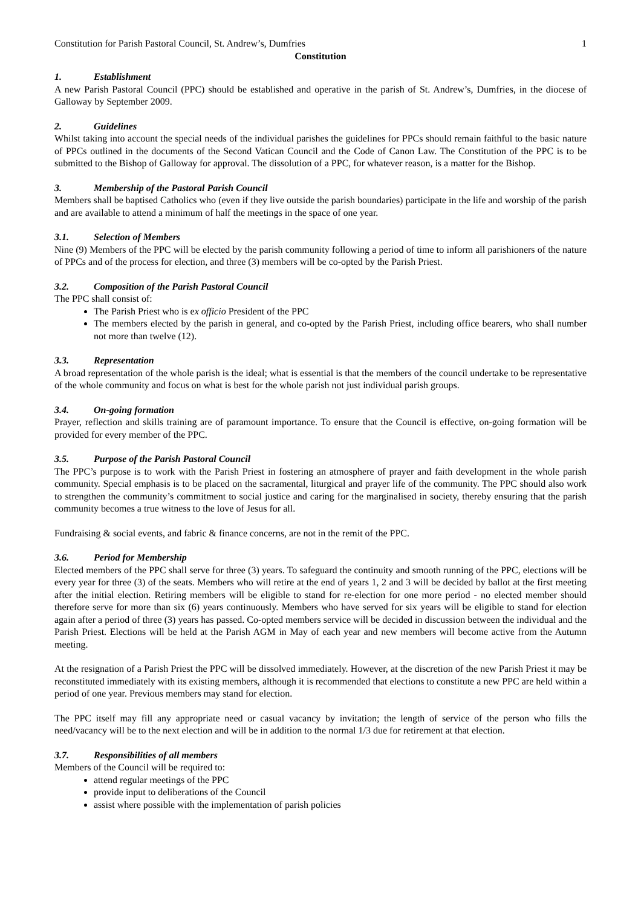Constitution for Parish Pastoral Council, St. Andrew’s, Dumfries 1
Constitution
1. Establishment
A new Parish Pastoral Council (PPC) should be established and operative in the parish of St. Andrew’s, Dumfries, in the diocese of Galloway by September 2009.
2. Guidelines
Whilst taking into account the special needs of the individual parishes the guidelines for PPCs should remain faithful to the basic nature of PPCs outlined in the documents of the Second Vatican Council and the Code of Canon Law. The Constitution of the PPC is to be submitted to the Bishop of Galloway for approval. The dissolution of a PPC, for whatever reason, is a matter for the Bishop.
3. Membership of the Pastoral Parish Council
Members shall be baptised Catholics who (even if they live outside the parish boundaries) participate in the life and worship of the parish and are available to attend a minimum of half the meetings in the space of one year.
3.1. Selection of Members
Nine (9) Members of the PPC will be elected by the parish community following a period of time to inform all parishioners of the nature of PPCs and of the process for election, and three (3) members will be co-opted by the Parish Priest.
3.2. Composition of the Parish Pastoral Council
The PPC shall consist of:
The Parish Priest who is ex officio President of the PPC
The members elected by the parish in general, and co-opted by the Parish Priest, including office bearers, who shall number not more than twelve (12).
3.3. Representation
A broad representation of the whole parish is the ideal; what is essential is that the members of the council undertake to be representative of the whole community and focus on what is best for the whole parish not just individual parish groups.
3.4. On-going formation
Prayer, reflection and skills training are of paramount importance. To ensure that the Council is effective, on-going formation will be provided for every member of the PPC.
3.5. Purpose of the Parish Pastoral Council
The PPC’s purpose is to work with the Parish Priest in fostering an atmosphere of prayer and faith development in the whole parish community. Special emphasis is to be placed on the sacramental, liturgical and prayer life of the community. The PPC should also work to strengthen the community’s commitment to social justice and caring for the marginalised in society, thereby ensuring that the parish community becomes a true witness to the love of Jesus for all.
Fundraising & social events, and fabric & finance concerns, are not in the remit of the PPC.
3.6. Period for Membership
Elected members of the PPC shall serve for three (3) years. To safeguard the continuity and smooth running of the PPC, elections will be every year for three (3) of the seats. Members who will retire at the end of years 1, 2 and 3 will be decided by ballot at the first meeting after the initial election. Retiring members will be eligible to stand for re-election for one more period - no elected member should therefore serve for more than six (6) years continuously. Members who have served for six years will be eligible to stand for election again after a period of three (3) years has passed. Co-opted members service will be decided in discussion between the individual and the Parish Priest. Elections will be held at the Parish AGM in May of each year and new members will become active from the Autumn meeting.
At the resignation of a Parish Priest the PPC will be dissolved immediately. However, at the discretion of the new Parish Priest it may be reconstituted immediately with its existing members, although it is recommended that elections to constitute a new PPC are held within a period of one year. Previous members may stand for election.
The PPC itself may fill any appropriate need or casual vacancy by invitation; the length of service of the person who fills the need/vacancy will be to the next election and will be in addition to the normal 1/3 due for retirement at that election.
3.7. Responsibilities of all members
Members of the Council will be required to:
attend regular meetings of the PPC
provide input to deliberations of the Council
assist where possible with the implementation of parish policies